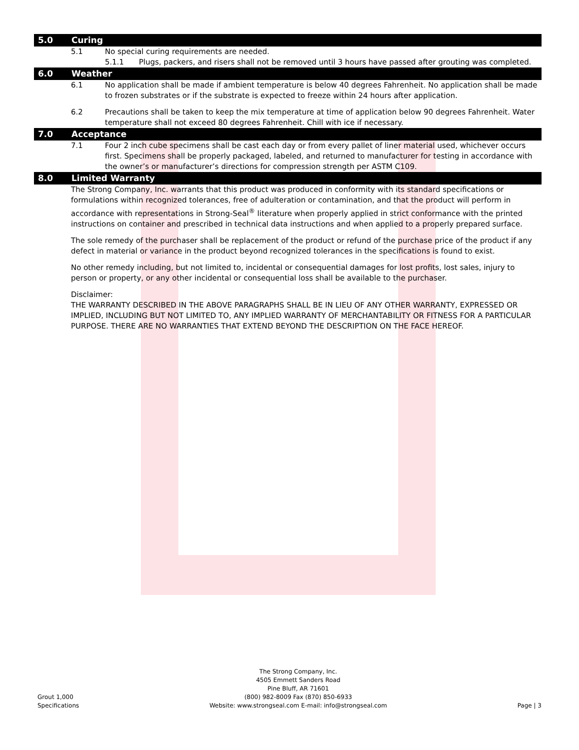5.0 Curing
5.1 No special curing requirements are needed.
5.1.1 Plugs, packers, and risers shall not be removed until 3 hours have passed after grouting was completed.
6.0 Weather
6.1 No application shall be made if ambient temperature is below 40 degrees Fahrenheit. No application shall be made to frozen substrates or if the substrate is expected to freeze within 24 hours after application.
6.2 Precautions shall be taken to keep the mix temperature at time of application below 90 degrees Fahrenheit. Water temperature shall not exceed 80 degrees Fahrenheit. Chill with ice if necessary.
7.0 Acceptance
7.1 Four 2 inch cube specimens shall be cast each day or from every pallet of liner material used, whichever occurs first. Specimens shall be properly packaged, labeled, and returned to manufacturer for testing in accordance with the owner’s or manufacturer’s directions for compression strength per ASTM C109.
8.0 Limited Warranty
The Strong Company, Inc. warrants that this product was produced in conformity with its standard specifications or formulations within recognized tolerances, free of adulteration or contamination, and that the product will perform in accordance with representations in Strong-Seal<sup>®</sup> literature when properly applied in strict conformance with the printed instructions on container and prescribed in technical data instructions and when applied to a properly prepared surface.
The sole remedy of the purchaser shall be replacement of the product or refund of the purchase price of the product if any defect in material or variance in the product beyond recognized tolerances in the specifications is found to exist.
No other remedy including, but not limited to, incidental or consequential damages for lost profits, lost sales, injury to person or property, or any other incidental or consequential loss shall be available to the purchaser.
Disclaimer:
THE WARRANTY DESCRIBED IN THE ABOVE PARAGRAPHS SHALL BE IN LIEU OF ANY OTHER WARRANTY, EXPRESSED OR IMPLIED, INCLUDING BUT NOT LIMITED TO, ANY IMPLIED WARRANTY OF MERCHANTABILITY OR FITNESS FOR A PARTICULAR PURPOSE. THERE ARE NO WARRANTIES THAT EXTEND BEYOND THE DESCRIPTION ON THE FACE HEREOF.
Grout 1,000
Specifications
The Strong Company, Inc.
4505 Emmett Sanders Road
Pine Bluff, AR 71601
(800) 982-8009 Fax (870) 850-6933
Website: www.strongseal.com E-mail: info@strongseal.com
Page | 3